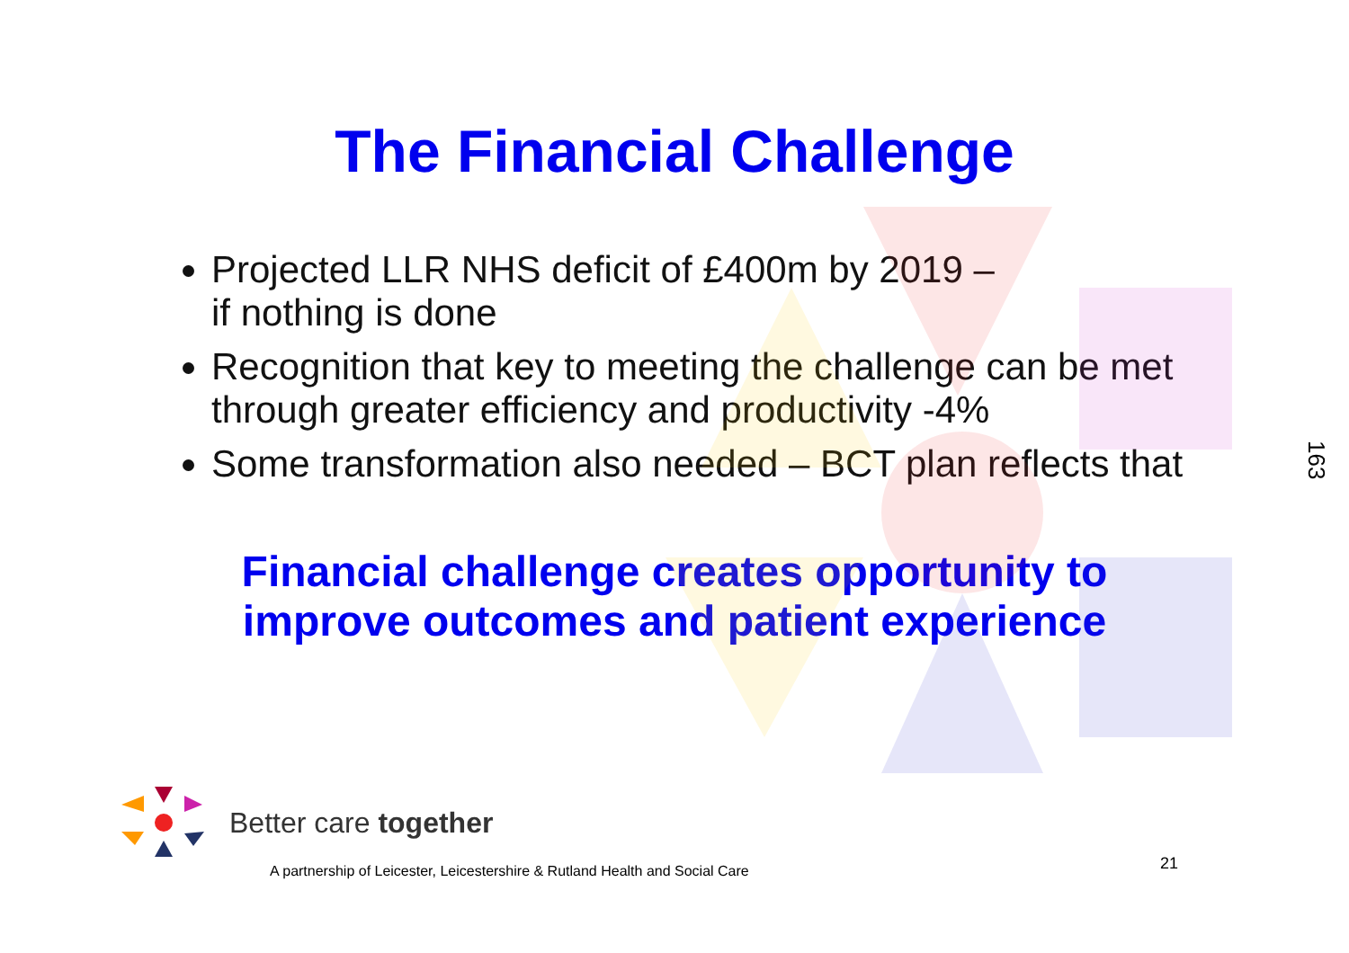The Financial Challenge
Projected LLR NHS deficit of £400m by 2019 –
if nothing is done
Recognition that key to meeting the challenge can be met through greater efficiency and productivity -4%
Some transformation also needed – BCT plan reflects that
Financial challenge creates opportunity to
improve outcomes and patient experience
163
Better care together
A partnership of Leicester, Leicestershire & Rutland Health and Social Care
21